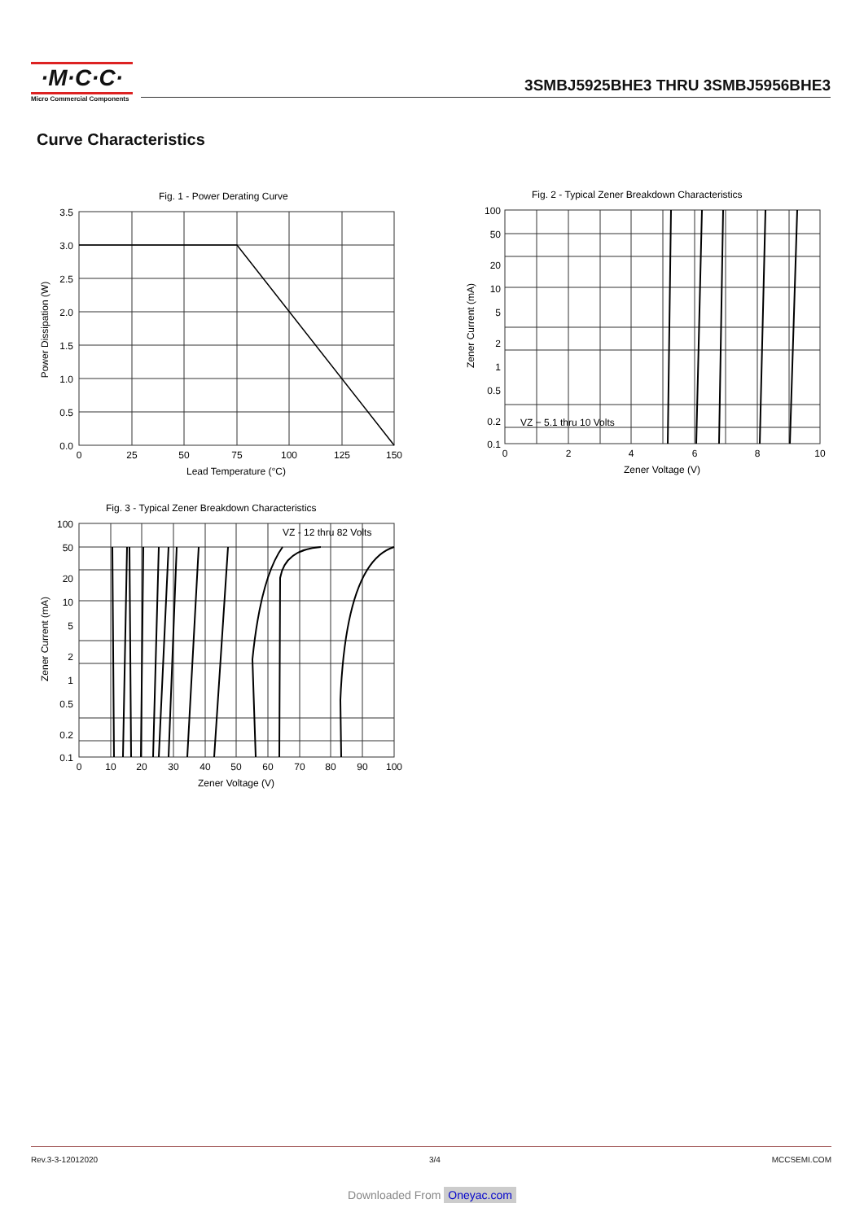·M·C·C·
Micro Commercial Components
3SMBJ5925BHE3 THRU 3SMBJ5956BHE3
Curve Characteristics
Fig. 1 - Power Derating Curve
3.5
3.0
2.5
2.0
1.5
1.0
0.5
0.0
0
25
50
75
100
125
150
Lead Temperature (°C)
Power Dissipation (W)
Fig. 2 - Typical Zener Breakdown Characteristics
100
50
20
10
5
2
1
0.5
0.2
0.1
VZ − 5.1 thru 10 Volts
0
2
4
6
8
10
Zener Voltage (V)
Zener Current (mA)
Fig. 3 - Typical Zener Breakdown Characteristics
VZ - 12 thru 82 Volts
100
50
20
10
5
2
1
0.5
0.2
0.1
0
10
20
30
40
50
60
70
80
90
100
Zener Voltage (V)
Zener Current (mA)
Rev.3-3-12012020 3/4 MCCSEMI.COM
Downloaded From Oneyac.com